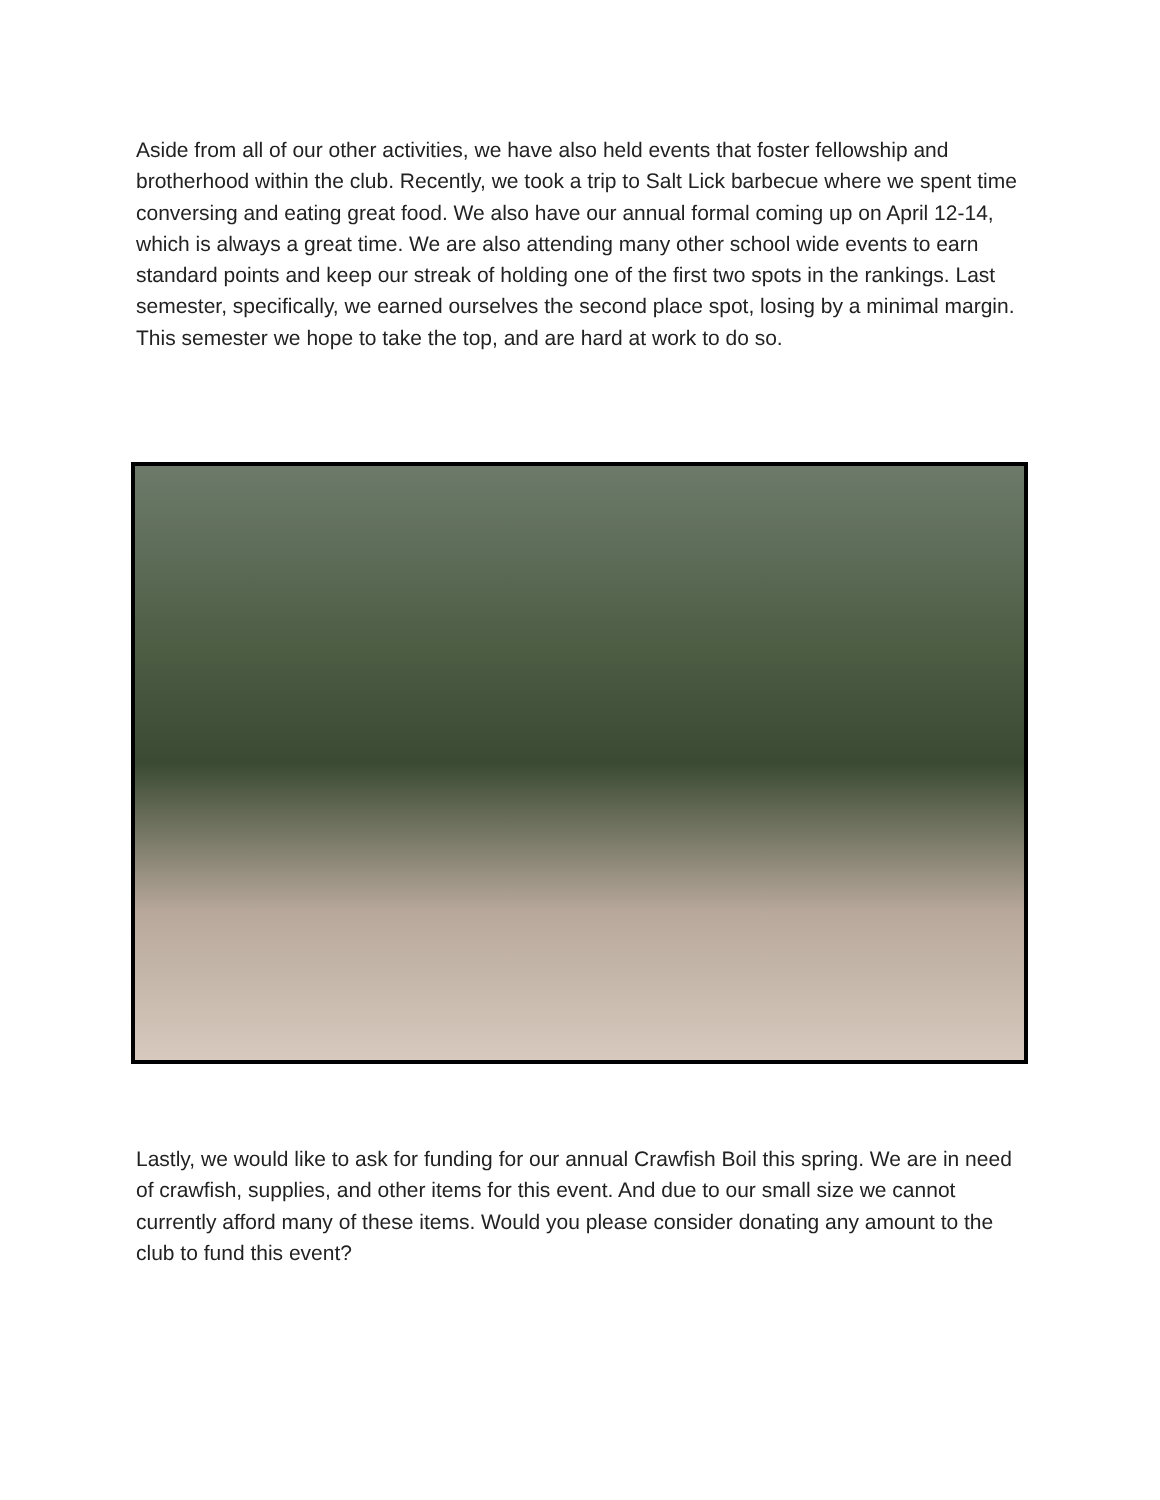Aside from all of our other activities, we have also held events that foster fellowship and brotherhood within the club. Recently, we took a trip to Salt Lick barbecue where we spent time conversing and eating great food. We also have our annual formal coming up on April 12-14, which is always a great time. We are also attending many other school wide events to earn standard points and keep our streak of holding one of the first two spots in the rankings. Last semester, specifically, we earned ourselves the second place spot, losing by a minimal margin. This semester we hope to take the top, and are hard at work to do so.
Lastly, we would like to ask for funding for our annual Crawfish Boil this spring. We are in need of crawfish, supplies, and other items for this event. And due to our small size we cannot currently afford many of these items. Would you please consider donating any amount to the club to fund this event?